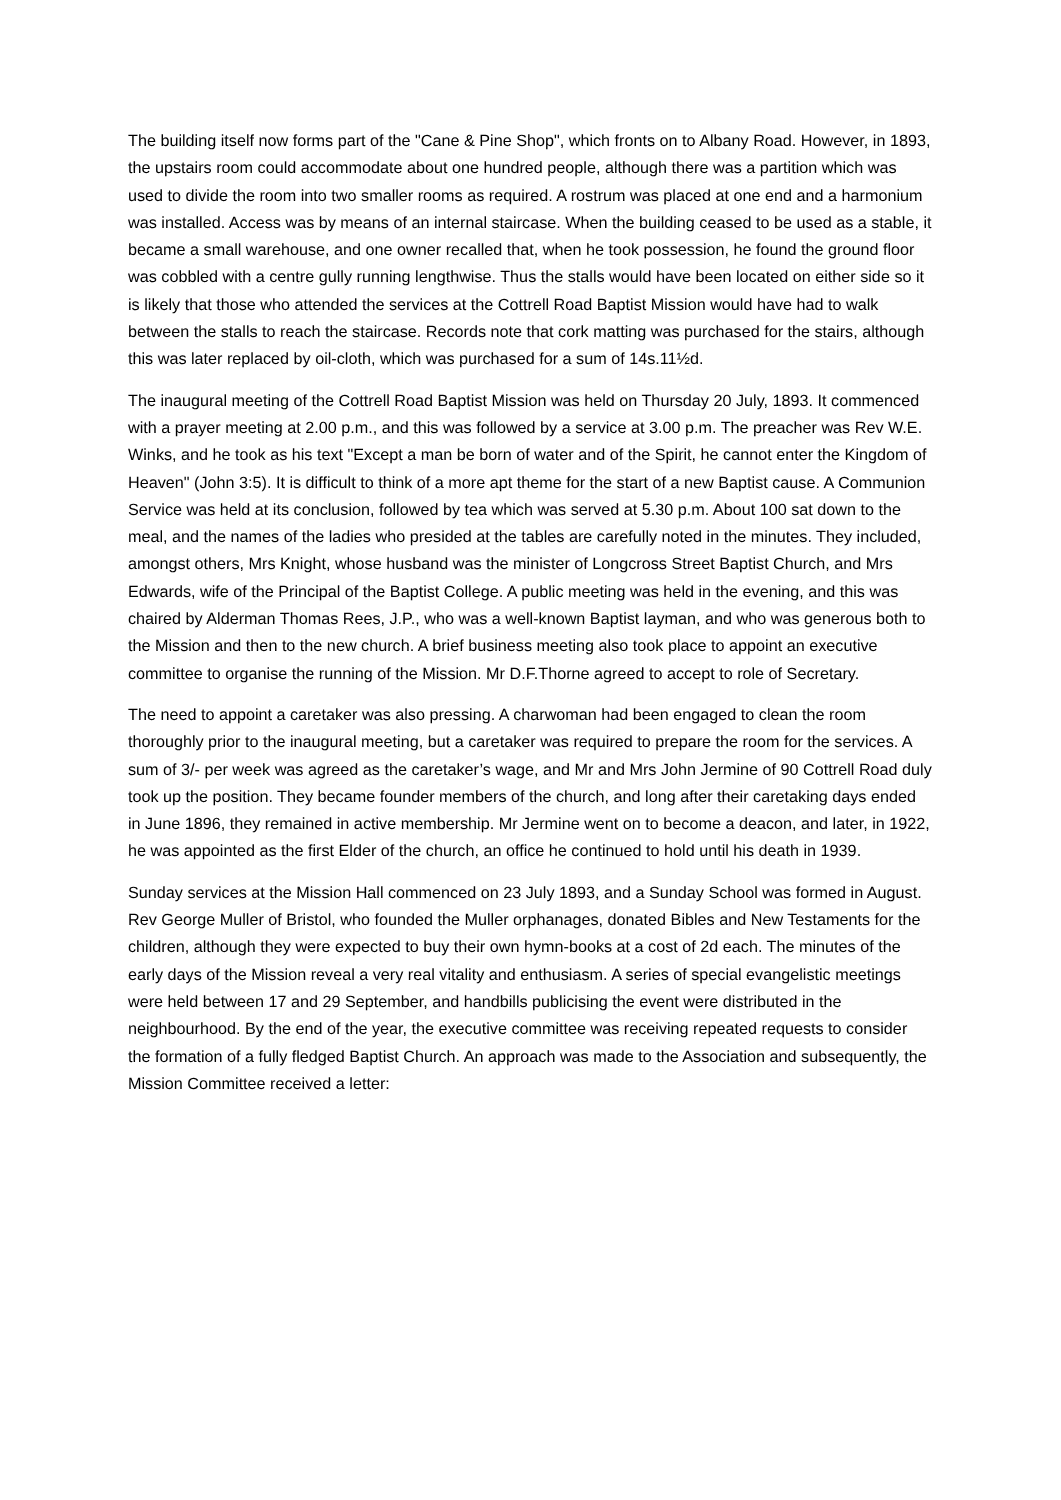The building itself now forms part of the "Cane & Pine Shop", which fronts on to Albany Road. However, in 1893, the upstairs room could accommodate about one hundred people, although there was a partition which was used to divide the room into two smaller rooms as required. A rostrum was placed at one end and a harmonium was installed. Access was by means of an internal staircase. When the building ceased to be used as a stable, it became a small warehouse, and one owner recalled that, when he took possession, he found the ground floor was cobbled with a centre gully running lengthwise. Thus the stalls would have been located on either side so it is likely that those who attended the services at the Cottrell Road Baptist Mission would have had to walk between the stalls to reach the staircase. Records note that cork matting was purchased for the stairs, although this was later replaced by oil-cloth, which was purchased for a sum of 14s.11½d.
The inaugural meeting of the Cottrell Road Baptist Mission was held on Thursday 20 July, 1893. It commenced with a prayer meeting at 2.00 p.m., and this was followed by a service at 3.00 p.m. The preacher was Rev W.E. Winks, and he took as his text "Except a man be born of water and of the Spirit, he cannot enter the Kingdom of Heaven" (John 3:5). It is difficult to think of a more apt theme for the start of a new Baptist cause. A Communion Service was held at its conclusion, followed by tea which was served at 5.30 p.m. About 100 sat down to the meal, and the names of the ladies who presided at the tables are carefully noted in the minutes. They included, amongst others, Mrs Knight, whose husband was the minister of Longcross Street Baptist Church, and Mrs Edwards, wife of the Principal of the Baptist College. A public meeting was held in the evening, and this was chaired by Alderman Thomas Rees, J.P., who was a well-known Baptist layman, and who was generous both to the Mission and then to the new church. A brief business meeting also took place to appoint an executive committee to organise the running of the Mission. Mr D.F.Thorne agreed to accept to role of Secretary.
The need to appoint a caretaker was also pressing. A charwoman had been engaged to clean the room thoroughly prior to the inaugural meeting, but a caretaker was required to prepare the room for the services. A sum of 3/- per week was agreed as the caretaker’s wage, and Mr and Mrs John Jermine of 90 Cottrell Road duly took up the position. They became founder members of the church, and long after their caretaking days ended in June 1896, they remained in active membership. Mr Jermine went on to become a deacon, and later, in 1922, he was appointed as the first Elder of the church, an office he continued to hold until his death in 1939.
Sunday services at the Mission Hall commenced on 23 July 1893, and a Sunday School was formed in August. Rev George Muller of Bristol, who founded the Muller orphanages, donated Bibles and New Testaments for the children, although they were expected to buy their own hymn-books at a cost of 2d each. The minutes of the early days of the Mission reveal a very real vitality and enthusiasm. A series of special evangelistic meetings were held between 17 and 29 September, and handbills publicising the event were distributed in the neighbourhood. By the end of the year, the executive committee was receiving repeated requests to consider the formation of a fully fledged Baptist Church. An approach was made to the Association and subsequently, the Mission Committee received a letter: